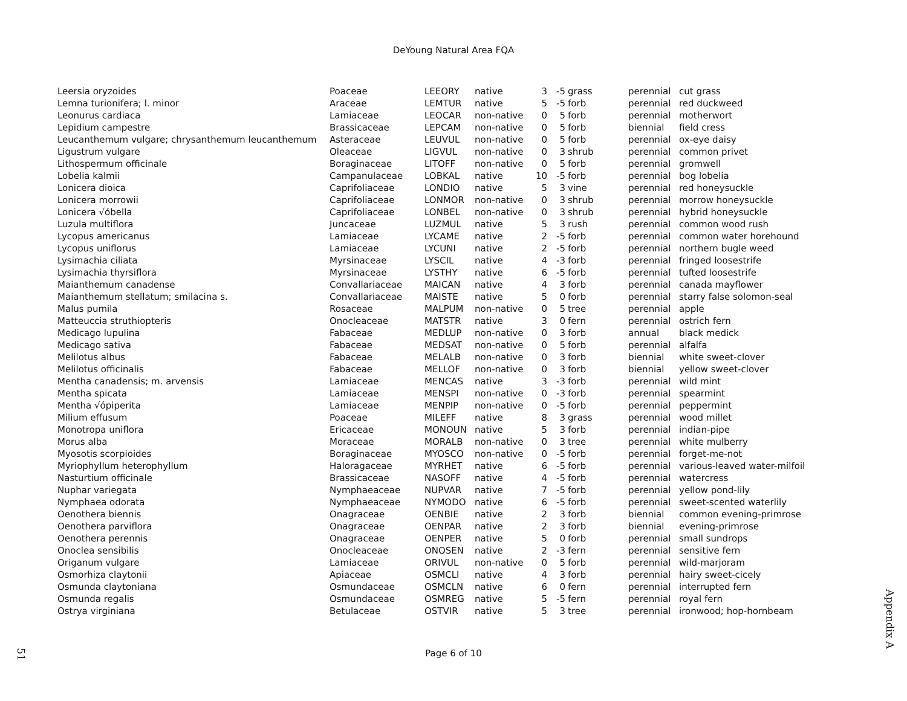DeYoung Natural Area FQA
| Leersia oryzoides | Poaceae | LEEORY | native | 3 | -5 | grass | perennial | cut grass |
| Lemna turionifera; l. minor | Araceae | LEMTUR | native | 5 | -5 | forb | perennial | red duckweed |
| Leonurus cardiaca | Lamiaceae | LEOCAR | non-native | 0 | 5 | forb | perennial | motherwort |
| Lepidium campestre | Brassicaceae | LEPCAM | non-native | 0 | 5 | forb | biennial | field cress |
| Leucanthemum vulgare; chrysanthemum leucanthemum | Asteraceae | LEUVUL | non-native | 0 | 5 | forb | perennial | ox-eye daisy |
| Ligustrum vulgare | Oleaceae | LIGVUL | non-native | 0 | 3 | shrub | perennial | common privet |
| Lithospermum officinale | Boraginaceae | LITOFF | non-native | 0 | 5 | forb | perennial | gromwell |
| Lobelia kalmii | Campanulaceae | LOBKAL | native | 10 | -5 | forb | perennial | bog lobelia |
| Lonicera dioica | Caprifoliaceae | LONDIO | native | 5 | 3 | vine | perennial | red honeysuckle |
| Lonicera morrowii | Caprifoliaceae | LONMOR | non-native | 0 | 3 | shrub | perennial | morrow honeysuckle |
| Lonicera √óbella | Caprifoliaceae | LONBEL | non-native | 0 | 3 | shrub | perennial | hybrid honeysuckle |
| Luzula multiflora | Juncaceae | LUZMUL | native | 5 | 3 | rush | perennial | common wood rush |
| Lycopus americanus | Lamiaceae | LYCAME | native | 2 | -5 | forb | perennial | common water horehound |
| Lycopus uniflorus | Lamiaceae | LYCUNI | native | 2 | -5 | forb | perennial | northern bugle weed |
| Lysimachia ciliata | Myrsinaceae | LYSCIL | native | 4 | -3 | forb | perennial | fringed loosestrife |
| Lysimachia thyrsiflora | Myrsinaceae | LYSTHY | native | 6 | -5 | forb | perennial | tufted loosestrife |
| Maianthemum canadense | Convallariaceae | MAICAN | native | 4 | 3 | forb | perennial | canada mayflower |
| Maianthemum stellatum; smilacina s. | Convallariaceae | MAISTE | native | 5 | 0 | forb | perennial | starry false solomon-seal |
| Malus pumila | Rosaceae | MALPUM | non-native | 0 | 5 | tree | perennial | apple |
| Matteuccia struthiopteris | Onocleaceae | MATSTR | native | 3 | 0 | fern | perennial | ostrich fern |
| Medicago lupulina | Fabaceae | MEDLUP | non-native | 0 | 3 | forb | annual | black medick |
| Medicago sativa | Fabaceae | MEDSAT | non-native | 0 | 5 | forb | perennial | alfalfa |
| Melilotus albus | Fabaceae | MELALB | non-native | 0 | 3 | forb | biennial | white sweet-clover |
| Melilotus officinalis | Fabaceae | MELLOF | non-native | 0 | 3 | forb | biennial | yellow sweet-clover |
| Mentha canadensis; m. arvensis | Lamiaceae | MENCAS | native | 3 | -3 | forb | perennial | wild mint |
| Mentha spicata | Lamiaceae | MENSPI | non-native | 0 | -3 | forb | perennial | spearmint |
| Mentha √ópiperita | Lamiaceae | MENPIP | non-native | 0 | -5 | forb | perennial | peppermint |
| Milium effusum | Poaceae | MILEFF | native | 8 | 3 | grass | perennial | wood millet |
| Monotropa uniflora | Ericaceae | MONOUN | native | 5 | 3 | forb | perennial | indian-pipe |
| Morus alba | Moraceae | MORALB | non-native | 0 | 3 | tree | perennial | white mulberry |
| Myosotis scorpioides | Boraginaceae | MYOSCO | non-native | 0 | -5 | forb | perennial | forget-me-not |
| Myriophyllum heterophyllum | Haloragaceae | MYRHET | native | 6 | -5 | forb | perennial | various-leaved water-milfoil |
| Nasturtium officinale | Brassicaceae | NASOFF | native | 4 | -5 | forb | perennial | watercress |
| Nuphar variegata | Nymphaeaceae | NUPVAR | native | 7 | -5 | forb | perennial | yellow pond-lily |
| Nymphaea odorata | Nymphaeaceae | NYMODO | native | 6 | -5 | forb | perennial | sweet-scented waterlily |
| Oenothera biennis | Onagraceae | OENBIE | native | 2 | 3 | forb | biennial | common evening-primrose |
| Oenothera parviflora | Onagraceae | OENPAR | native | 2 | 3 | forb | biennial | evening-primrose |
| Oenothera perennis | Onagraceae | OENPER | native | 5 | 0 | forb | perennial | small sundrops |
| Onoclea sensibilis | Onocleaceae | ONOSEN | native | 2 | -3 | fern | perennial | sensitive fern |
| Origanum vulgare | Lamiaceae | ORIVUL | non-native | 0 | 5 | forb | perennial | wild-marjoram |
| Osmorhiza claytonii | Apiaceae | OSMCLI | native | 4 | 3 | forb | perennial | hairy sweet-cicely |
| Osmunda claytoniana | Osmundaceae | OSMCLN | native | 6 | 0 | fern | perennial | interrupted fern |
| Osmunda regalis | Osmundaceae | OSMREG | native | 5 | -5 | fern | perennial | royal fern |
| Ostrya virginiana | Betulaceae | OSTVIR | native | 5 | 3 | tree | perennial | ironwood; hop-hornbeam |
Page 6 of 10
Appendix A
51